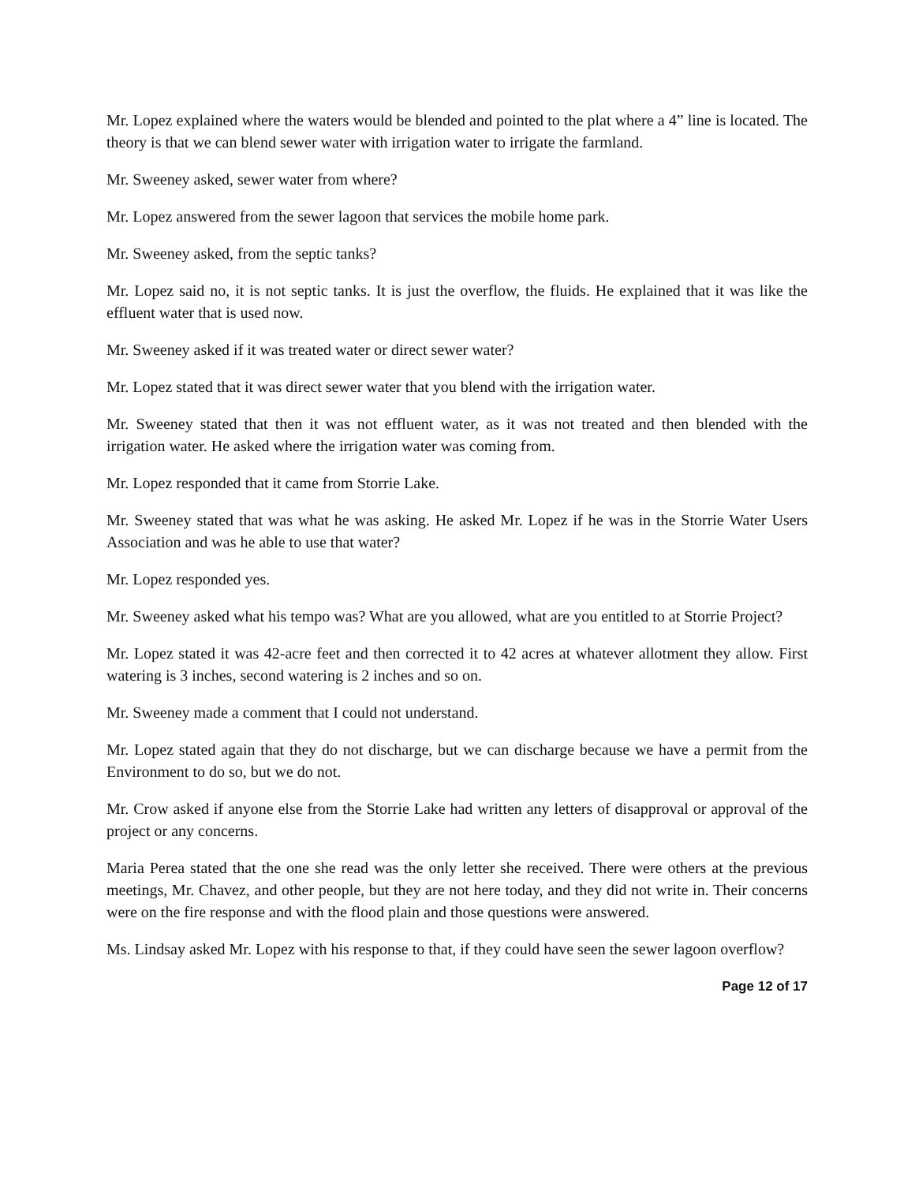Mr. Lopez explained where the waters would be blended and pointed to the plat where a 4” line is located. The theory is that we can blend sewer water with irrigation water to irrigate the farmland.
Mr. Sweeney asked, sewer water from where?
Mr. Lopez answered from the sewer lagoon that services the mobile home park.
Mr. Sweeney asked, from the septic tanks?
Mr. Lopez said no, it is not septic tanks. It is just the overflow, the fluids. He explained that it was like the effluent water that is used now.
Mr. Sweeney asked if it was treated water or direct sewer water?
Mr. Lopez stated that it was direct sewer water that you blend with the irrigation water.
Mr. Sweeney stated that then it was not effluent water, as it was not treated and then blended with the irrigation water. He asked where the irrigation water was coming from.
Mr. Lopez responded that it came from Storrie Lake.
Mr. Sweeney stated that was what he was asking. He asked Mr. Lopez if he was in the Storrie Water Users Association and was he able to use that water?
Mr. Lopez responded yes.
Mr. Sweeney asked what his tempo was? What are you allowed, what are you entitled to at Storrie Project?
Mr. Lopez stated it was 42-acre feet and then corrected it to 42 acres at whatever allotment they allow. First watering is 3 inches, second watering is 2 inches and so on.
Mr. Sweeney made a comment that I could not understand.
Mr. Lopez stated again that they do not discharge, but we can discharge because we have a permit from the Environment to do so, but we do not.
Mr. Crow asked if anyone else from the Storrie Lake had written any letters of disapproval or approval of the project or any concerns.
Maria Perea stated that the one she read was the only letter she received. There were others at the previous meetings, Mr. Chavez, and other people, but they are not here today, and they did not write in. Their concerns were on the fire response and with the flood plain and those questions were answered.
Ms. Lindsay asked Mr. Lopez with his response to that, if they could have seen the sewer lagoon overflow?
Page 12 of 17